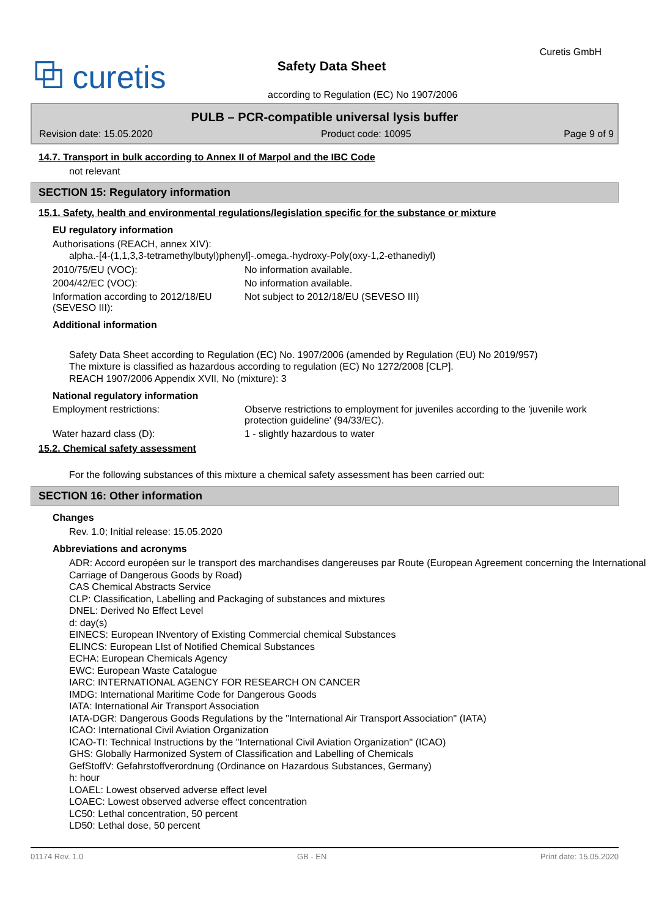⧉ curetis
Curetis GmbH
Safety Data Sheet
according to Regulation (EC) No 1907/2006
PULB – PCR-compatible universal lysis buffer
Revision date: 15.05.2020 Product code: 10095 Page 9 of 9
14.7. Transport in bulk according to Annex II of Marpol and the IBC Code
not relevant
SECTION 15: Regulatory information
15.1. Safety, health and environmental regulations/legislation specific for the substance or mixture
EU regulatory information
Authorisations (REACH, annex XIV):
alpha.-[4-(1,1,3,3-tetramethylbutyl)phenyl]-.omega.-hydroxy-Poly(oxy-1,2-ethanediyl)
2010/75/EU (VOC): No information available.
2004/42/EC (VOC): No information available.
Information according to 2012/18/EU (SEVESO III):
Not subject to 2012/18/EU (SEVESO III)
Additional information
Safety Data Sheet according to Regulation (EC) No. 1907/2006 (amended by Regulation (EU) No 2019/957)
The mixture is classified as hazardous according to regulation (EC) No 1272/2008 [CLP].
REACH 1907/2006 Appendix XVII, No (mixture): 3
National regulatory information
Employment restrictions: Observe restrictions to employment for juveniles according to the 'juvenile work protection guideline' (94/33/EC).
Water hazard class (D): 1 - slightly hazardous to water
15.2. Chemical safety assessment
For the following substances of this mixture a chemical safety assessment has been carried out:
SECTION 16: Other information
Changes
Rev. 1.0; Initial release: 15.05.2020
Abbreviations and acronyms
ADR: Accord européen sur le transport des marchandises dangereuses par Route (European Agreement concerning the International Carriage of Dangerous Goods by Road)
CAS Chemical Abstracts Service
CLP: Classification, Labelling and Packaging of substances and mixtures
DNEL: Derived No Effect Level
d: day(s)
EINECS: European INventory of Existing Commercial chemical Substances
ELINCS: European LIst of Notified Chemical Substances
ECHA: European Chemicals Agency
EWC: European Waste Catalogue
IARC: INTERNATIONAL AGENCY FOR RESEARCH ON CANCER
IMDG: International Maritime Code for Dangerous Goods
IATA: International Air Transport Association
IATA-DGR: Dangerous Goods Regulations by the "International Air Transport Association" (IATA)
ICAO: International Civil Aviation Organization
ICAO-TI: Technical Instructions by the "International Civil Aviation Organization" (ICAO)
GHS: Globally Harmonized System of Classification and Labelling of Chemicals
GefStoffV: Gefahrstoffverordnung (Ordinance on Hazardous Substances, Germany)
h: hour
LOAEL: Lowest observed adverse effect level
LOAEC: Lowest observed adverse effect concentration
LC50: Lethal concentration, 50 percent
LD50: Lethal dose, 50 percent
01174 Rev. 1.0 GB - EN Print date: 15.05.2020